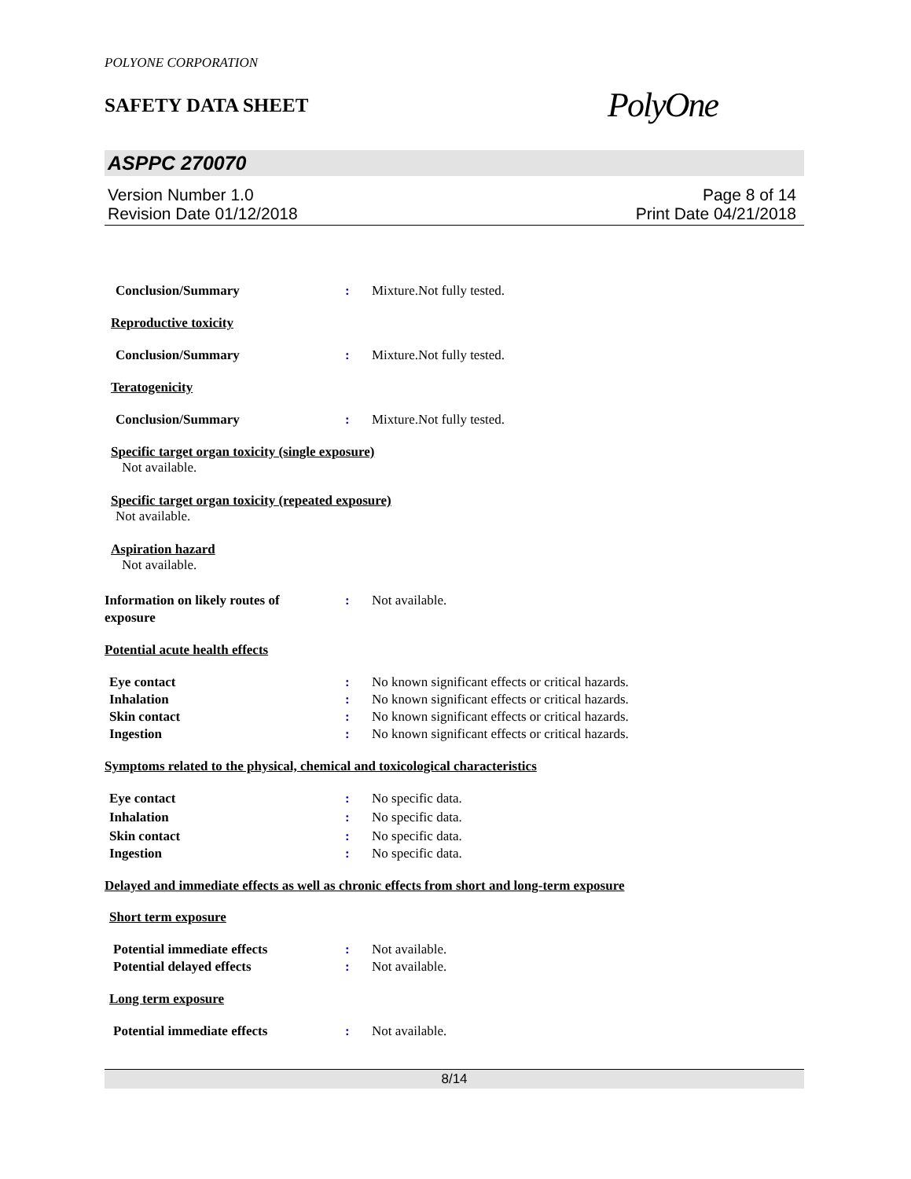POLYONE CORPORATION
SAFETY DATA SHEET
PolyOne
ASPPC 270070
Version Number 1.0
Revision Date 01/12/2018
Page 8 of 14
Print Date 04/21/2018
Conclusion/Summary : Mixture.Not fully tested.
Reproductive toxicity
Conclusion/Summary : Mixture.Not fully tested.
Teratogenicity
Conclusion/Summary : Mixture.Not fully tested.
Specific target organ toxicity (single exposure)
Not available.
Specific target organ toxicity (repeated exposure)
Not available.
Aspiration hazard
Not available.
Information on likely routes of
exposure
: Not available.
Potential acute health effects
Eye contact : No known significant effects or critical hazards.
Inhalation : No known significant effects or critical hazards.
Skin contact : No known significant effects or critical hazards.
Ingestion : No known significant effects or critical hazards.
Symptoms related to the physical, chemical and toxicological characteristics
Eye contact : No specific data.
Inhalation : No specific data.
Skin contact : No specific data.
Ingestion : No specific data.
Delayed and immediate effects as well as chronic effects from short and long-term exposure
Short term exposure
Potential immediate effects : Not available.
Potential delayed effects : Not available.
Long term exposure
Potential immediate effects : Not available.
8/14